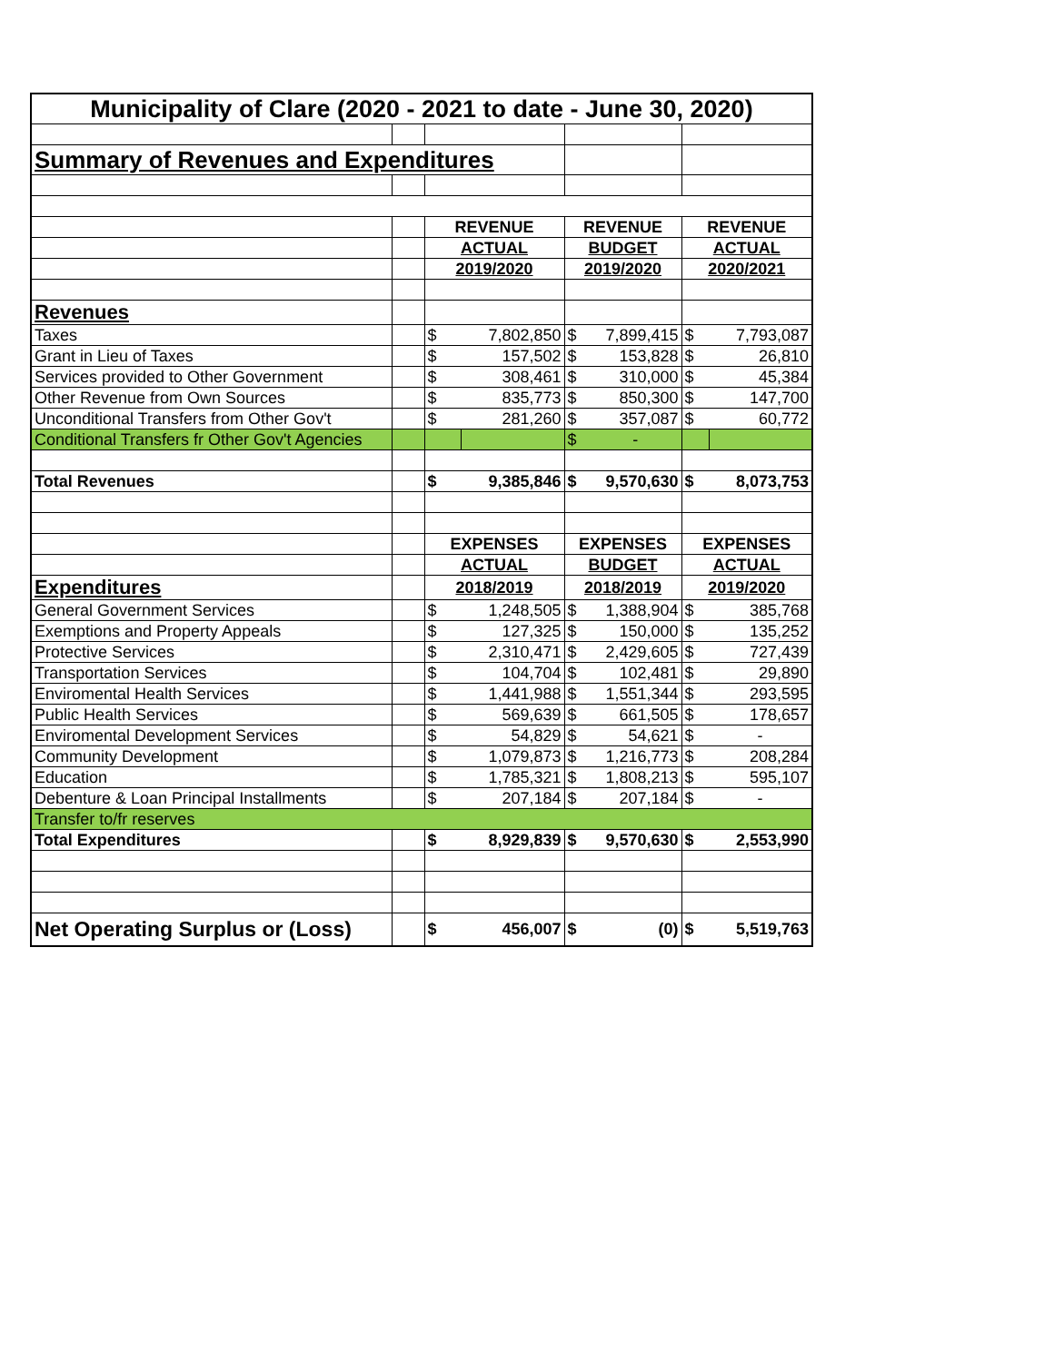| Municipality of Clare (2020 - 2021 to date - June 30, 2020) | | | | | | | |
| Summary of Revenues and Expenditures | | | | | | | |
| | | REVENUE | | REVENUE | | REVENUE | |
| | | ACTUAL | | BUDGET | | ACTUAL | |
| | | 2019/2020 | | 2019/2020 | | 2020/2021 | |
| Revenues | | | | | | | |
| Taxes | | $ | 7,802,850 | $ | 7,899,415 | $ | 7,793,087 |
| Grant in Lieu of Taxes | | $ | 157,502 | $ | 153,828 | $ | 26,810 |
| Services provided to Other Government | | $ | 308,461 | $ | 310,000 | $ | 45,384 |
| Other Revenue from Own Sources | | $ | 835,773 | $ | 850,300 | $ | 147,700 |
| Unconditional Transfers from Other Gov't | | $ | 281,260 | $ | 357,087 | $ | 60,772 |
| Conditional Transfers fr Other Gov't Agencies | | | | $ | - | | |
| Total Revenues | | $ | 9,385,846 | $ | 9,570,630 | $ | 8,073,753 |
| | | EXPENSES | | EXPENSES | | EXPENSES | |
| | | ACTUAL | | BUDGET | | ACTUAL | |
| Expenditures | | 2018/2019 | | 2018/2019 | | 2019/2020 | |
| General Government Services | | $ | 1,248,505 | $ | 1,388,904 | $ | 385,768 |
| Exemptions and Property Appeals | | $ | 127,325 | $ | 150,000 | $ | 135,252 |
| Protective Services | | $ | 2,310,471 | $ | 2,429,605 | $ | 727,439 |
| Transportation Services | | $ | 104,704 | $ | 102,481 | $ | 29,890 |
| Enviromental Health Services | | $ | 1,441,988 | $ | 1,551,344 | $ | 293,595 |
| Public Health Services | | $ | 569,639 | $ | 661,505 | $ | 178,657 |
| Enviromental Development Services | | $ | 54,829 | $ | 54,621 | $ | - |
| Community Development | | $ | 1,079,873 | $ | 1,216,773 | $ | 208,284 |
| Education | | $ | 1,785,321 | $ | 1,808,213 | $ | 595,107 |
| Debenture & Loan Principal Installments | | $ | 207,184 | $ | 207,184 | $ | - |
| Transfer to/fr reserves | | | | | | | |
| Total Expenditures | | $ | 8,929,839 | $ | 9,570,630 | $ | 2,553,990 |
| Net Operating Surplus or (Loss) | | $ | 456,007 | $ | (0) | $ | 5,519,763 |